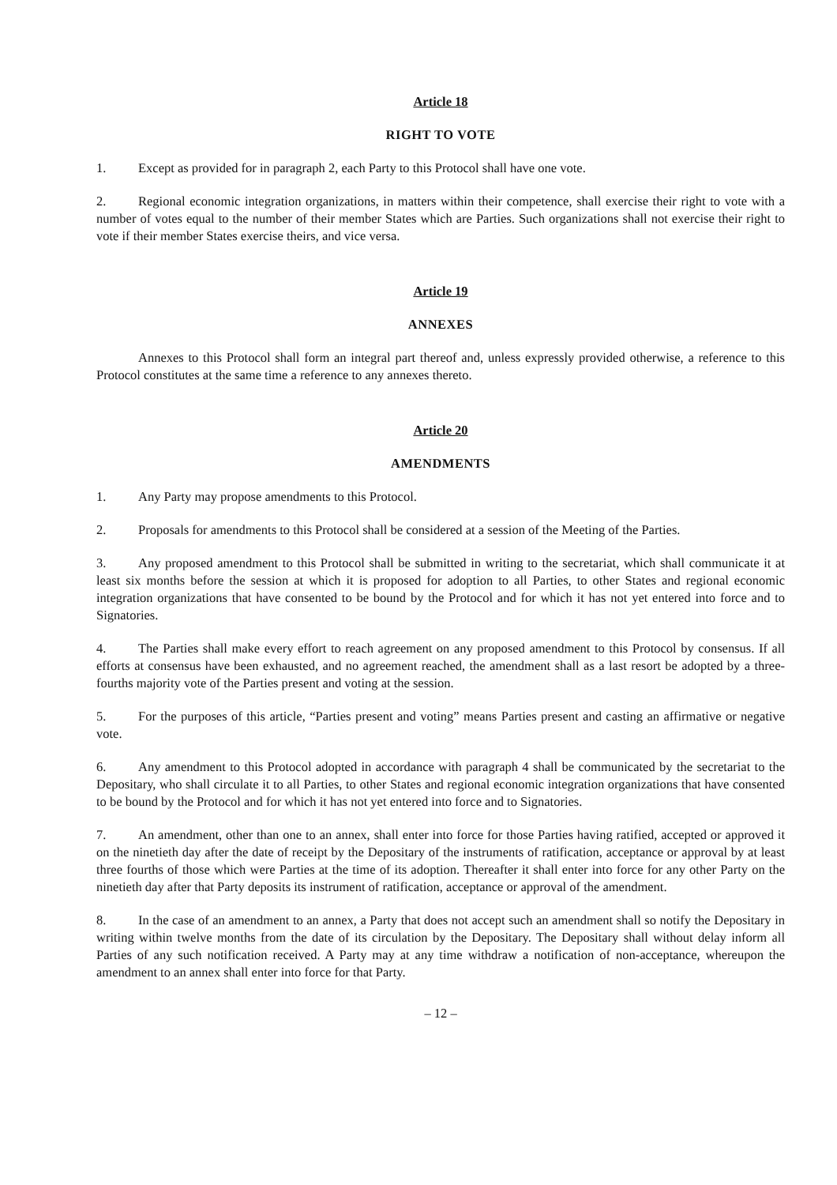Article 18
RIGHT TO VOTE
1. Except as provided for in paragraph 2, each Party to this Protocol shall have one vote.
2. Regional economic integration organizations, in matters within their competence, shall exercise their right to vote with a number of votes equal to the number of their member States which are Parties. Such organizations shall not exercise their right to vote if their member States exercise theirs, and vice versa.
Article 19
ANNEXES
Annexes to this Protocol shall form an integral part thereof and, unless expressly provided otherwise, a reference to this Protocol constitutes at the same time a reference to any annexes thereto.
Article 20
AMENDMENTS
1. Any Party may propose amendments to this Protocol.
2. Proposals for amendments to this Protocol shall be considered at a session of the Meeting of the Parties.
3. Any proposed amendment to this Protocol shall be submitted in writing to the secretariat, which shall communicate it at least six months before the session at which it is proposed for adoption to all Parties, to other States and regional economic integration organizations that have consented to be bound by the Protocol and for which it has not yet entered into force and to Signatories.
4. The Parties shall make every effort to reach agreement on any proposed amendment to this Protocol by consensus. If all efforts at consensus have been exhausted, and no agreement reached, the amendment shall as a last resort be adopted by a three-fourths majority vote of the Parties present and voting at the session.
5. For the purposes of this article, “Parties present and voting” means Parties present and casting an affirmative or negative vote.
6. Any amendment to this Protocol adopted in accordance with paragraph 4 shall be communicated by the secretariat to the Depositary, who shall circulate it to all Parties, to other States and regional economic integration organizations that have consented to be bound by the Protocol and for which it has not yet entered into force and to Signatories.
7. An amendment, other than one to an annex, shall enter into force for those Parties having ratified, accepted or approved it on the ninetieth day after the date of receipt by the Depositary of the instruments of ratification, acceptance or approval by at least three fourths of those which were Parties at the time of its adoption. Thereafter it shall enter into force for any other Party on the ninetieth day after that Party deposits its instrument of ratification, acceptance or approval of the amendment.
8. In the case of an amendment to an annex, a Party that does not accept such an amendment shall so notify the Depositary in writing within twelve months from the date of its circulation by the Depositary. The Depositary shall without delay inform all Parties of any such notification received. A Party may at any time withdraw a notification of non-acceptance, whereupon the amendment to an annex shall enter into force for that Party.
– 12 –